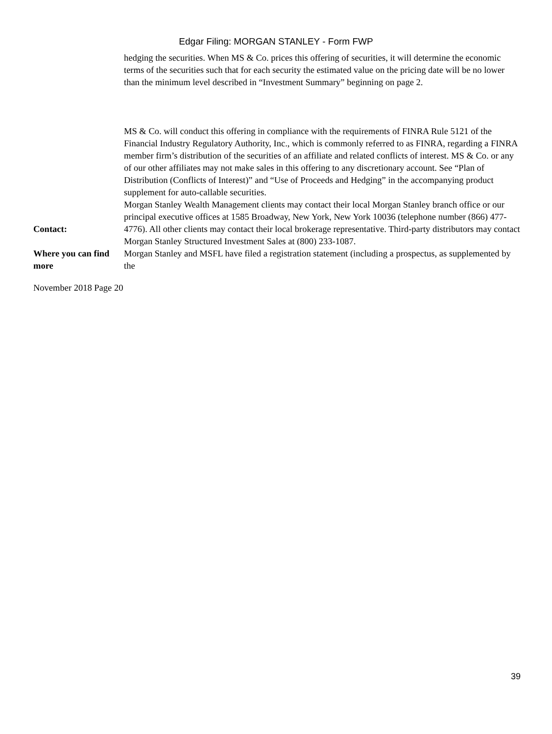Edgar Filing: MORGAN STANLEY - Form FWP
hedging the securities. When MS & Co. prices this offering of securities, it will determine the economic terms of the securities such that for each security the estimated value on the pricing date will be no lower than the minimum level described in “Investment Summary” beginning on page 2.
MS & Co. will conduct this offering in compliance with the requirements of FINRA Rule 5121 of the Financial Industry Regulatory Authority, Inc., which is commonly referred to as FINRA, regarding a FINRA member firm’s distribution of the securities of an affiliate and related conflicts of interest. MS & Co. or any of our other affiliates may not make sales in this offering to any discretionary account. See “Plan of Distribution (Conflicts of Interest)” and “Use of Proceeds and Hedging” in the accompanying product supplement for auto-callable securities.
Contact:
Morgan Stanley Wealth Management clients may contact their local Morgan Stanley branch office or our principal executive offices at 1585 Broadway, New York, New York 10036 (telephone number (866) 477-4776). All other clients may contact their local brokerage representative. Third-party distributors may contact Morgan Stanley Structured Investment Sales at (800) 233-1087.
Where you can find more
Morgan Stanley and MSFL have filed a registration statement (including a prospectus, as supplemented by the
November 2018 Page 20
39